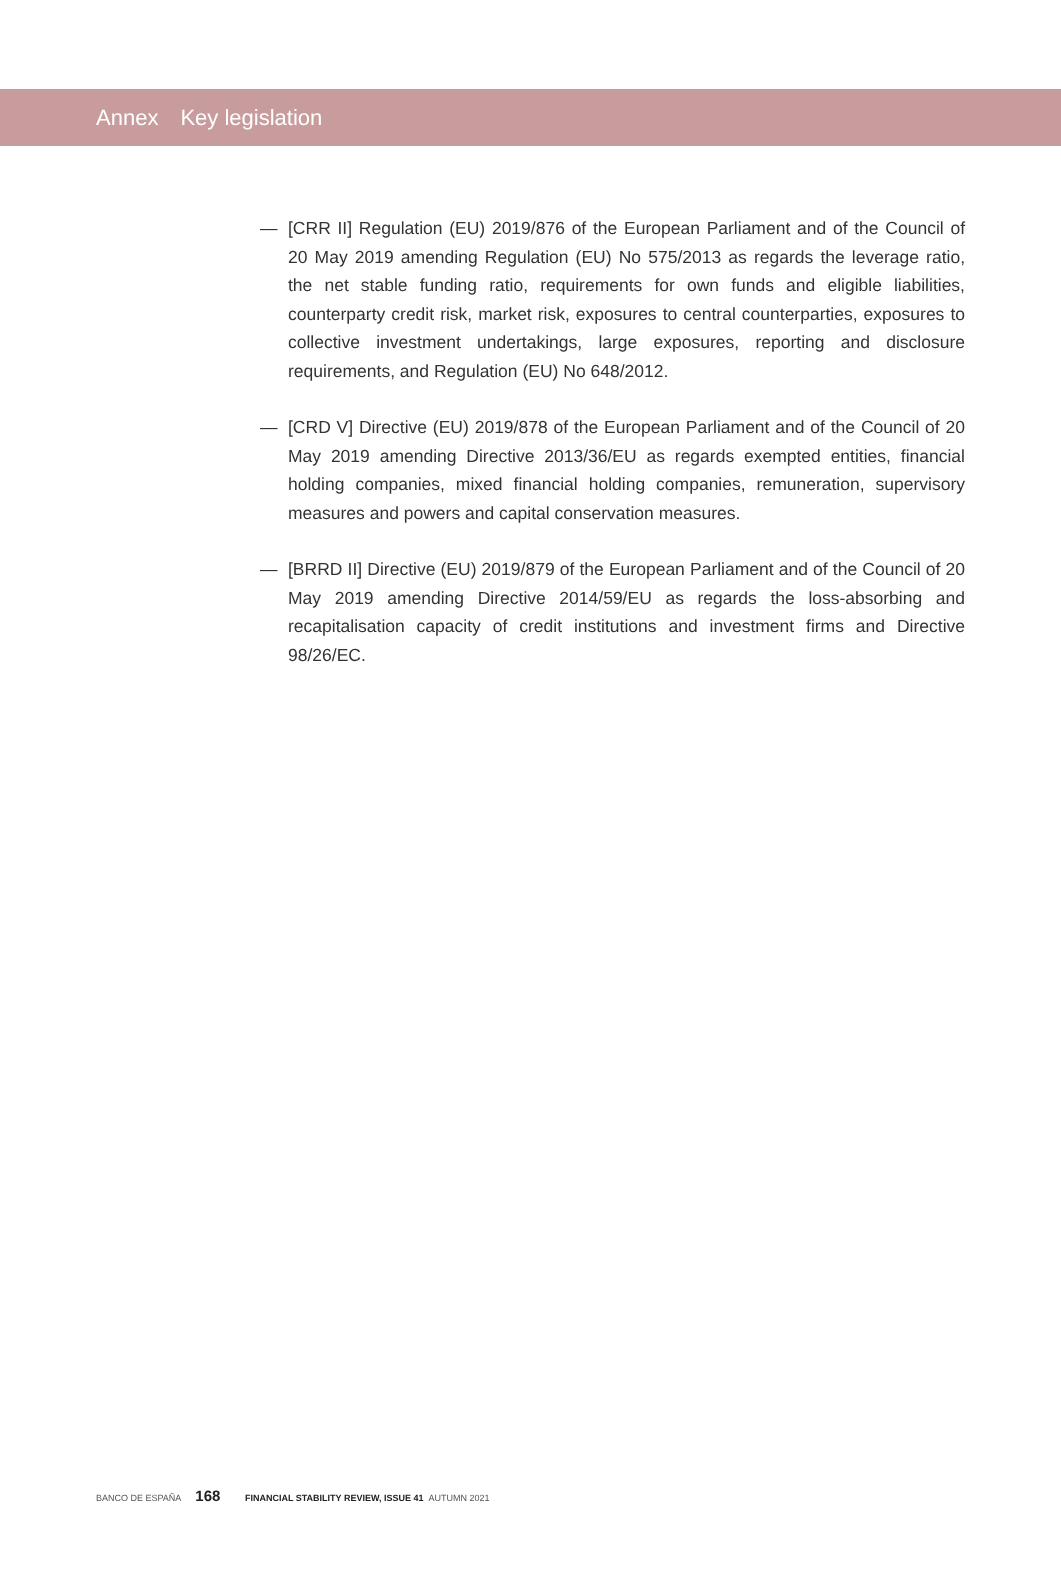Annex Key legislation
— [CRR II] Regulation (EU) 2019/876 of the European Parliament and of the Council of 20 May 2019 amending Regulation (EU) No 575/2013 as regards the leverage ratio, the net stable funding ratio, requirements for own funds and eligible liabilities, counterparty credit risk, market risk, exposures to central counterparties, exposures to collective investment undertakings, large exposures, reporting and disclosure requirements, and Regulation (EU) No 648/2012.
— [CRD V] Directive (EU) 2019/878 of the European Parliament and of the Council of 20 May 2019 amending Directive 2013/36/EU as regards exempted entities, financial holding companies, mixed financial holding companies, remuneration, supervisory measures and powers and capital conservation measures.
— [BRRD II] Directive (EU) 2019/879 of the European Parliament and of the Council of 20 May 2019 amending Directive 2014/59/EU as regards the loss-absorbing and recapitalisation capacity of credit institutions and investment firms and Directive 98/26/EC.
BANCO DE ESPAÑA 168 FINANCIAL STABILITY REVIEW, ISSUE 41 AUTUMN 2021